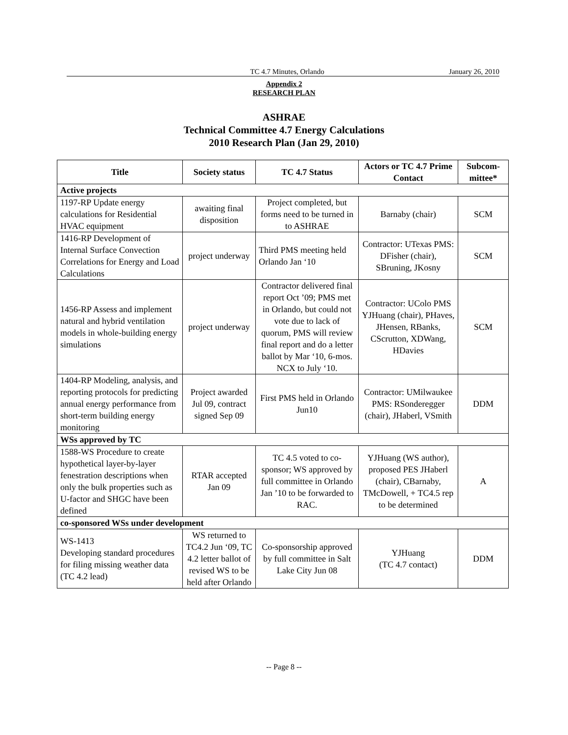TC 4.7 Minutes, Orlando January 26, 2010
Appendix 2
RESEARCH PLAN
ASHRAE
Technical Committee 4.7 Energy Calculations
2010 Research Plan (Jan 29, 2010)
| Title | Society status | TC 4.7 Status | Actors or TC 4.7 Prime Contact | Subcom-mittee* |
| --- | --- | --- | --- | --- |
| Active projects | | | | |
| 1197-RP Update energy calculations for Residential HVAC equipment | awaiting final disposition | Project completed, but forms need to be turned in to ASHRAE | Barnaby (chair) | SCM |
| 1416-RP Development of Internal Surface Convection Correlations for Energy and Load Calculations | project underway | Third PMS meeting held Orlando Jan ‘10 | Contractor: UTexas PMS: DFisher (chair), SBruning, JKosny | SCM |
| 1456-RP Assess and implement natural and hybrid ventilation models in whole-building energy simulations | project underway | Contractor delivered final report Oct ’09; PMS met in Orlando, but could not vote due to lack of quorum, PMS will review final report and do a letter ballot by Mar ‘10, 6-mos. NCX to July ‘10. | Contractor: UColo PMS YJHuang (chair), PHaves, JHensen, RBanks, CScrutton, XDWang, HDavies | SCM |
| 1404-RP Modeling, analysis, and reporting protocols for predicting annual energy performance from short-term building energy monitoring | Project awarded Jul 09, contract signed Sep 09 | First PMS held in Orlando Jun10 | Contractor: UMilwaukee PMS: RSonderegger (chair), JHaberl, VSmith | DDM |
| WSs approved by TC | | | | |
| 1588-WS Procedure to create hypothetical layer-by-layer fenestration descriptions when only the bulk properties such as U-factor and SHGC have been defined | RTAR accepted Jan 09 | TC 4.5 voted to co-sponsor; WS approved by full committee in Orlando Jan ’10 to be forwarded to RAC. | YJHuang (WS author), proposed PES JHaberl (chair), CBarnaby, TMcDowell, + TC4.5 rep to be determined | A |
| co-sponsored WSs under development | | | | |
| WS-1413 Developing standard procedures for filing missing weather data (TC 4.2 lead) | WS returned to TC4.2 Jun ‘09, TC 4.2 letter ballot of revised WS to be held after Orlando | Co-sponsorship approved by full committee in Salt Lake City Jun 08 | YJHuang (TC 4.7 contact) | DDM |
-- Page 8 --